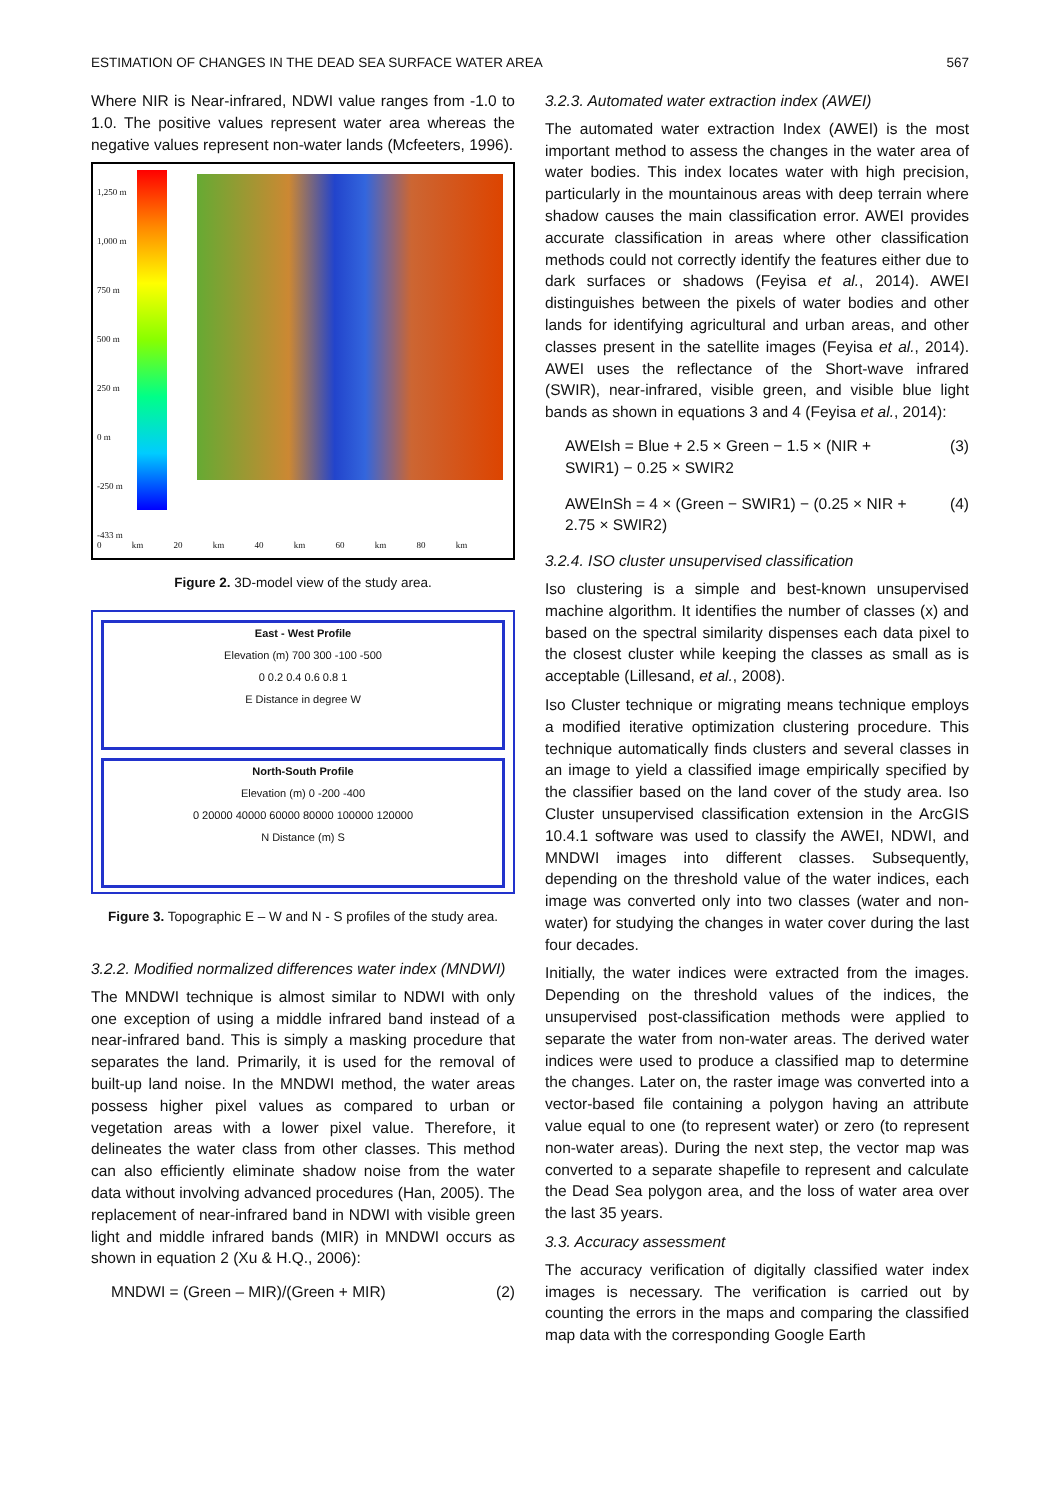ESTIMATION OF CHANGES IN THE DEAD SEA SURFACE WATER AREA 567
Where NIR is Near-infrared, NDWI value ranges from -1.0 to 1.0. The positive values represent water area whereas the negative values represent non-water lands (Mcfeeters, 1996).
1,250 m
1,000 m
750 m
500 m
250 m
0 m
-250 m
-433 m
0 km 20 km 40 km 60 km 80 km
Figure 2. 3D-model view of the study area.
East - West Profile
Elevation (m) 700 300 -100 -500
0 0.2 0.4 0.6 0.8 1
E Distance in degree W
North-South Profile
Elevation (m) 0 -200 -400
0 20000 40000 60000 80000 100000 120000
N Distance (m) S
Figure 3. Topographic E – W and N - S profiles of the study area.
3.2.2. Modified normalized differences water index (MNDWI)
The MNDWI technique is almost similar to NDWI with only one exception of using a middle infrared band instead of a near-infrared band. This is simply a masking procedure that separates the land. Primarily, it is used for the removal of built-up land noise. In the MNDWI method, the water areas possess higher pixel values as compared to urban or vegetation areas with a lower pixel value. Therefore, it delineates the water class from other classes. This method can also efficiently eliminate shadow noise from the water data without involving advanced procedures (Han, 2005). The replacement of near-infrared band in NDWI with visible green light and middle infrared bands (MIR) in MNDWI occurs as shown in equation 2 (Xu & H.Q., 2006):
MNDWI = (Green – MIR)/(Green + MIR) (2)
3.2.3. Automated water extraction index (AWEI)
The automated water extraction Index (AWEI) is the most important method to assess the changes in the water area of water bodies. This index locates water with high precision, particularly in the mountainous areas with deep terrain where shadow causes the main classification error. AWEI provides accurate classification in areas where other classification methods could not correctly identify the features either due to dark surfaces or shadows (Feyisa et al., 2014). AWEI distinguishes between the pixels of water bodies and other lands for identifying agricultural and urban areas, and other classes present in the satellite images (Feyisa et al., 2014). AWEI uses the reflectance of the Short-wave infrared (SWIR), near-infrared, visible green, and visible blue light bands as shown in equations 3 and 4 (Feyisa et al., 2014):
AWEIsh = Blue + 2.5 × Green − 1.5 × (NIR + SWIR1) − 0.25 × SWIR2 (3)
AWEInSh = 4 × (Green − SWIR1) − (0.25 × NIR + 2.75 × SWIR2) (4)
3.2.4. ISO cluster unsupervised classification
Iso clustering is a simple and best-known unsupervised machine algorithm. It identifies the number of classes (x) and based on the spectral similarity dispenses each data pixel to the closest cluster while keeping the classes as small as is acceptable (Lillesand, et al., 2008).
Iso Cluster technique or migrating means technique employs a modified iterative optimization clustering procedure. This technique automatically finds clusters and several classes in an image to yield a classified image empirically specified by the classifier based on the land cover of the study area. Iso Cluster unsupervised classification extension in the ArcGIS 10.4.1 software was used to classify the AWEI, NDWI, and MNDWI images into different classes. Subsequently, depending on the threshold value of the water indices, each image was converted only into two classes (water and non-water) for studying the changes in water cover during the last four decades.
Initially, the water indices were extracted from the images. Depending on the threshold values of the indices, the unsupervised post-classification methods were applied to separate the water from non-water areas. The derived water indices were used to produce a classified map to determine the changes. Later on, the raster image was converted into a vector-based file containing a polygon having an attribute value equal to one (to represent water) or zero (to represent non-water areas). During the next step, the vector map was converted to a separate shapefile to represent and calculate the Dead Sea polygon area, and the loss of water area over the last 35 years.
3.3. Accuracy assessment
The accuracy verification of digitally classified water index images is necessary. The verification is carried out by counting the errors in the maps and comparing the classified map data with the corresponding Google Earth